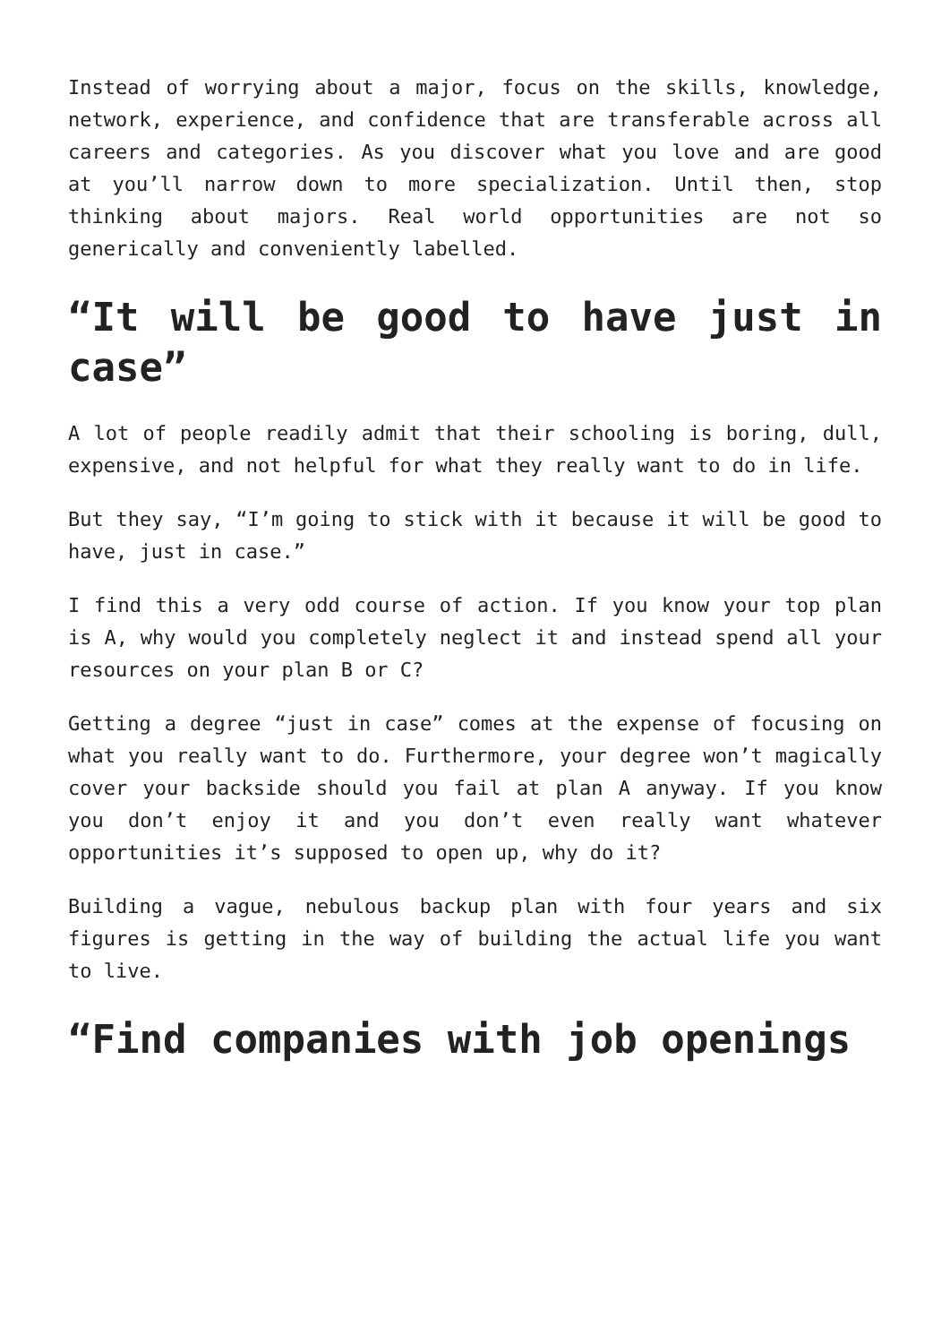Instead of worrying about a major, focus on the skills, knowledge, network, experience, and confidence that are transferable across all careers and categories. As you discover what you love and are good at you’ll narrow down to more specialization. Until then, stop thinking about majors. Real world opportunities are not so generically and conveniently labelled.
“It will be good to have just in case”
A lot of people readily admit that their schooling is boring, dull, expensive, and not helpful for what they really want to do in life.
But they say, “I’m going to stick with it because it will be good to have, just in case.”
I find this a very odd course of action. If you know your top plan is A, why would you completely neglect it and instead spend all your resources on your plan B or C?
Getting a degree “just in case” comes at the expense of focusing on what you really want to do. Furthermore, your degree won’t magically cover your backside should you fail at plan A anyway. If you know you don’t enjoy it and you don’t even really want whatever opportunities it’s supposed to open up, why do it?
Building a vague, nebulous backup plan with four years and six figures is getting in the way of building the actual life you want to live.
“Find companies with job openings